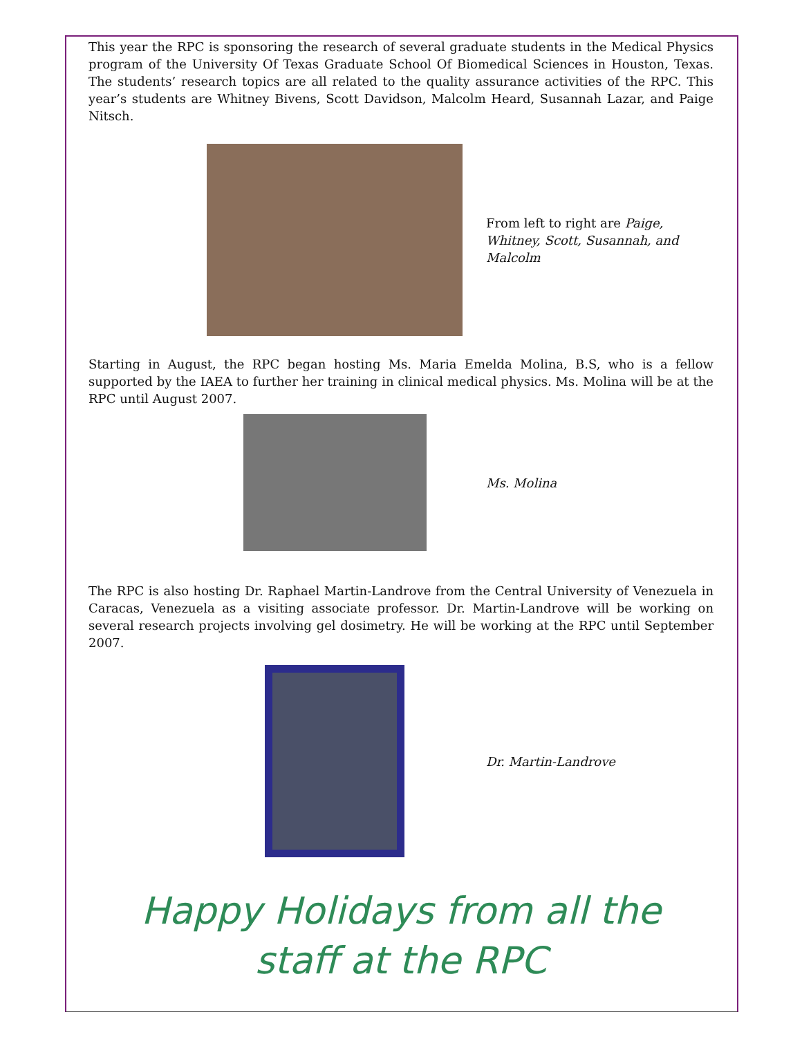This year the RPC is sponsoring the research of several graduate students in the Medical Physics program of the University Of Texas Graduate School Of Biomedical Sciences in Houston, Texas. The students’ research topics are all related to the quality assurance activities of the RPC. This year’s students are Whitney Bivens, Scott Davidson, Malcolm Heard, Susannah Lazar, and Paige Nitsch.
From left to right are Paige, Whitney, Scott, Susannah, and Malcolm
Starting in August, the RPC began hosting Ms. Maria Emelda Molina, B.S, who is a fellow supported by the IAEA to further her training in clinical medical physics. Ms. Molina will be at the RPC until August 2007.
Ms. Molina
The RPC is also hosting Dr. Raphael Martin-Landrove from the Central University of Venezuela in Caracas, Venezuela as a visiting associate professor. Dr. Martin-Landrove will be working on several research projects involving gel dosimetry. He will be working at the RPC until September 2007.
Dr. Martin-Landrove
Happy Holidays from all the
staff at the RPC